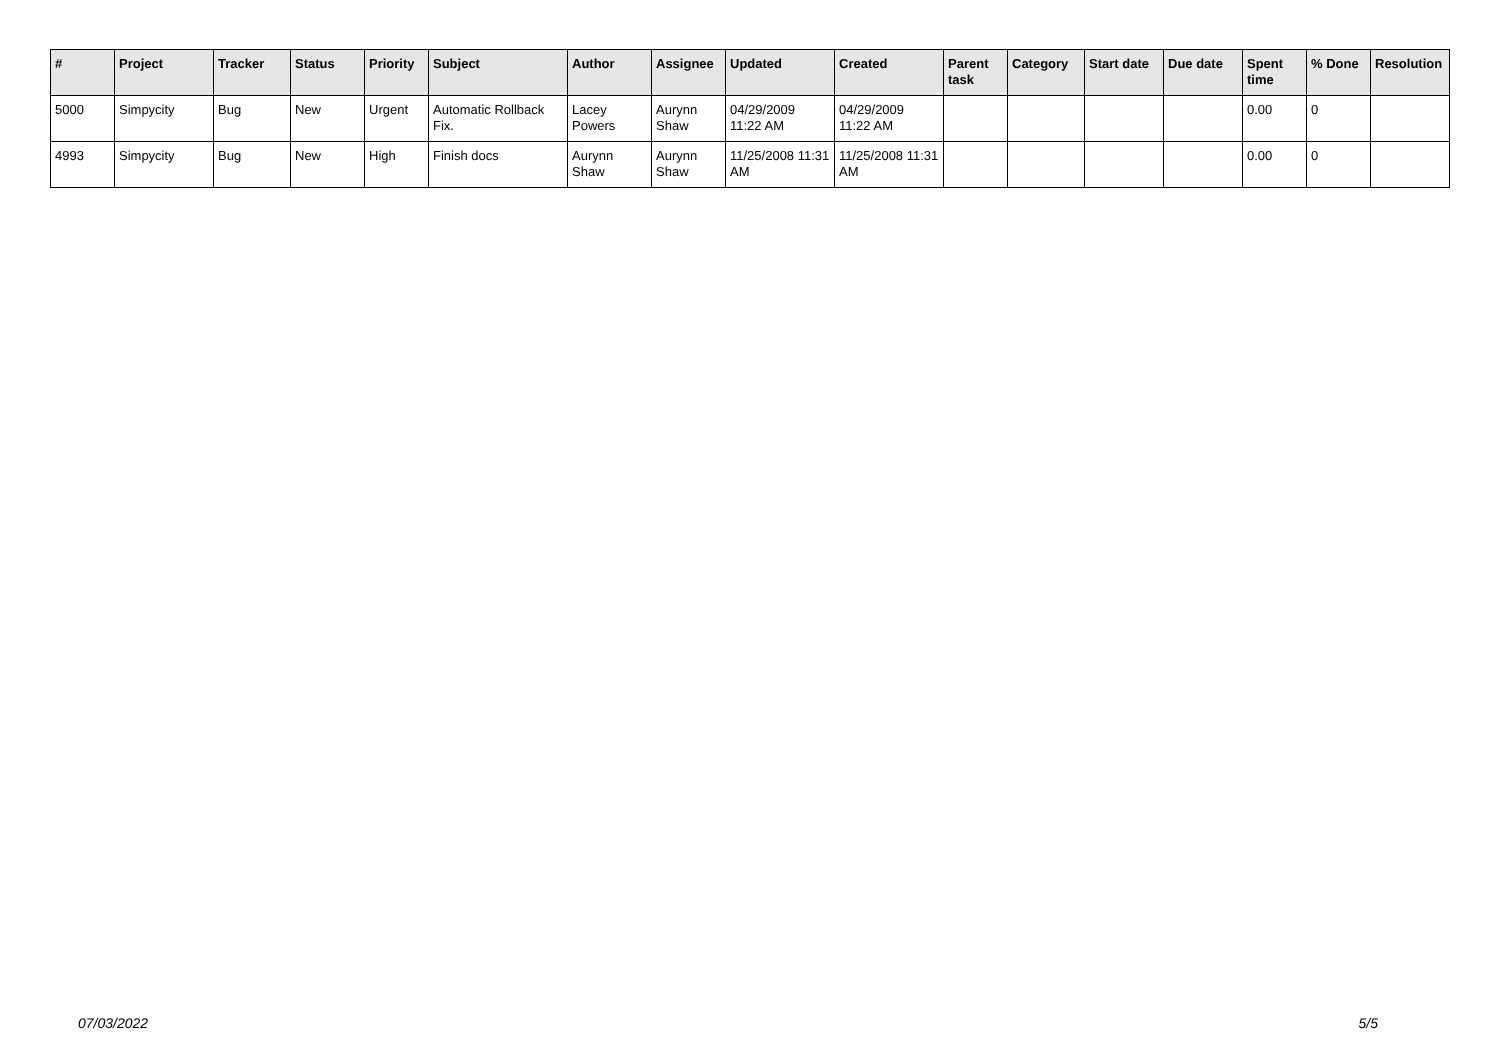| # | Project | Tracker | Status | Priority | Subject | Author | Assignee | Updated | Created | Parent task | Category | Start date | Due date | Spent time | % Done | Resolution |
| --- | --- | --- | --- | --- | --- | --- | --- | --- | --- | --- | --- | --- | --- | --- | --- | --- |
| 5000 | Simpycity | Bug | New | Urgent | Automatic Rollback Fix. | Lacey Powers | Aurynn Shaw | 04/29/2009 11:22 AM | 04/29/2009 11:22 AM | | | | | 0.00 | 0 | |
| 4993 | Simpycity | Bug | New | High | Finish docs | Aurynn Shaw | Aurynn Shaw | 11/25/2008 11:31 AM | 11/25/2008 11:31 AM | | | | | 0.00 | 0 | |
07/03/2022 5/5